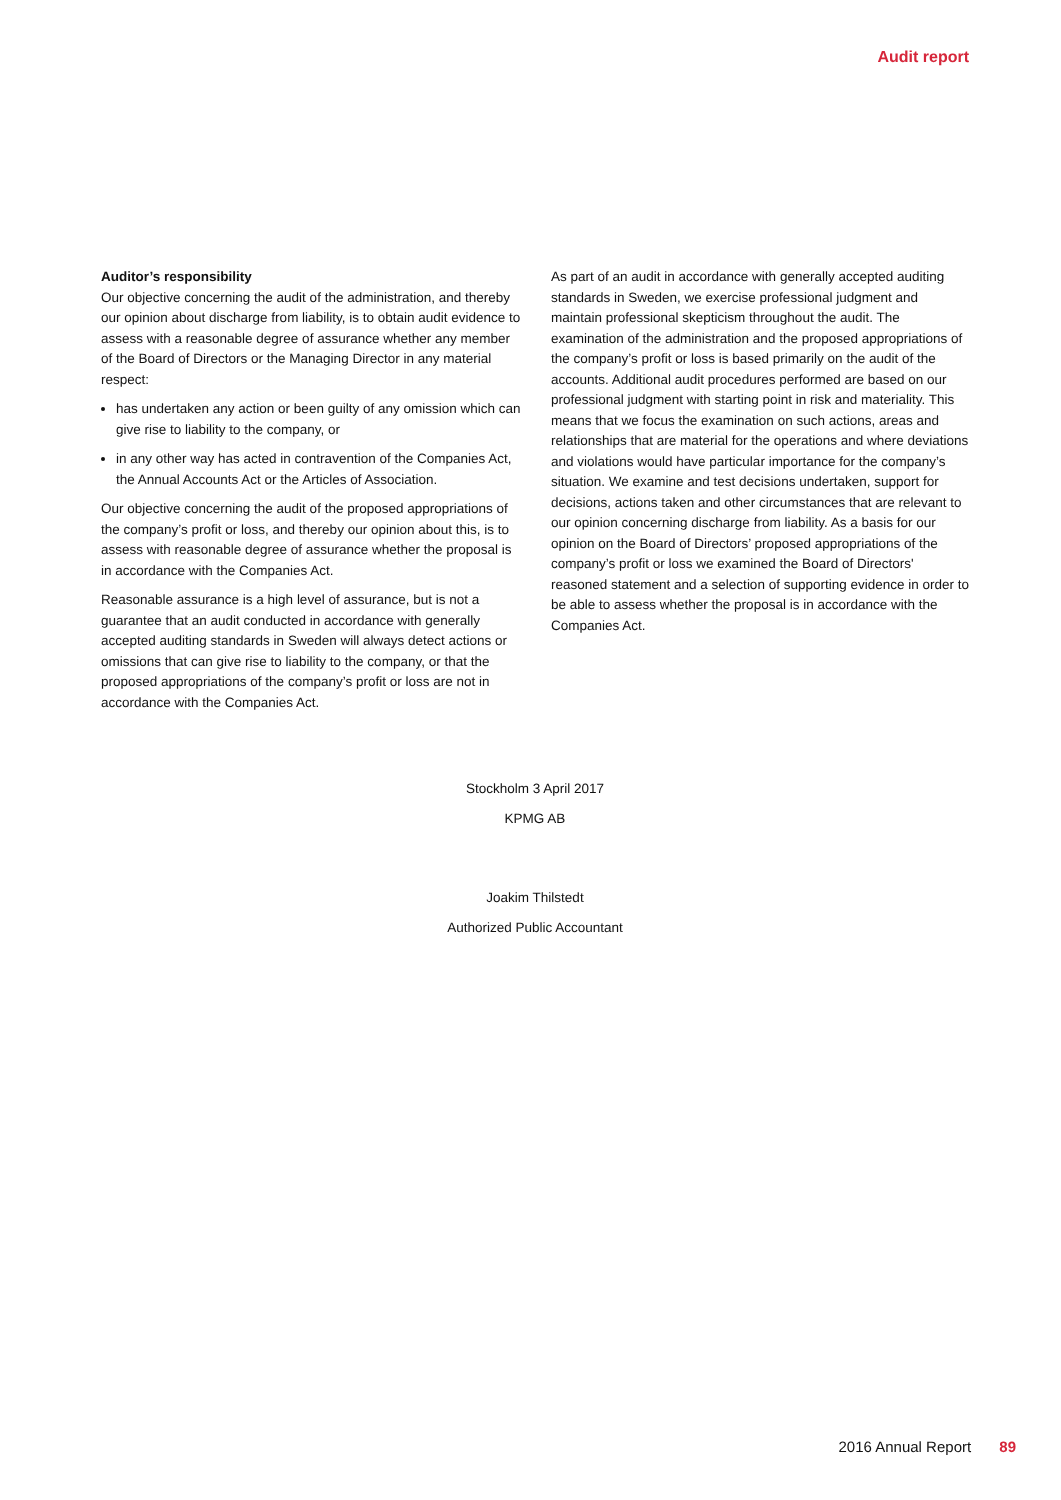Audit report
Auditor’s responsibility
Our objective concerning the audit of the administration, and thereby our opinion about discharge from liability, is to obtain audit evidence to assess with a reasonable degree of assurance whether any member of the Board of Directors or the Managing Director in any material respect:
has undertaken any action or been guilty of any omission which can give rise to liability to the company, or
in any other way has acted in contravention of the Companies Act, the Annual Accounts Act or the Articles of Association.
Our objective concerning the audit of the proposed appropriations of the company’s profit or loss, and thereby our opinion about this, is to assess with reasonable degree of assurance whether the proposal is in accordance with the Companies Act.
Reasonable assurance is a high level of assurance, but is not a guarantee that an audit conducted in accordance with generally accepted auditing standards in Sweden will always detect actions or omissions that can give rise to liability to the company, or that the proposed appropriations of the company’s profit or loss are not in accordance with the Companies Act.
As part of an audit in accordance with generally accepted auditing standards in Sweden, we exercise professional judgment and maintain professional skepticism throughout the audit. The examination of the administration and the proposed appropriations of the company’s profit or loss is based primarily on the audit of the accounts. Additional audit procedures performed are based on our professional judgment with starting point in risk and materiality. This means that we focus the examination on such actions, areas and relationships that are material for the operations and where deviations and violations would have particular importance for the company’s situation. We examine and test decisions undertaken, support for decisions, actions taken and other circumstances that are relevant to our opinion concerning discharge from liability. As a basis for our opinion on the Board of Directors’ proposed appropriations of the company’s profit or loss we examined the Board of Directors' reasoned statement and a selection of supporting evidence in order to be able to assess whether the proposal is in accordance with the Companies Act.
Stockholm 3 April 2017
KPMG AB
Joakim Thilstedt
Authorized Public Accountant
2016 Annual Report 89